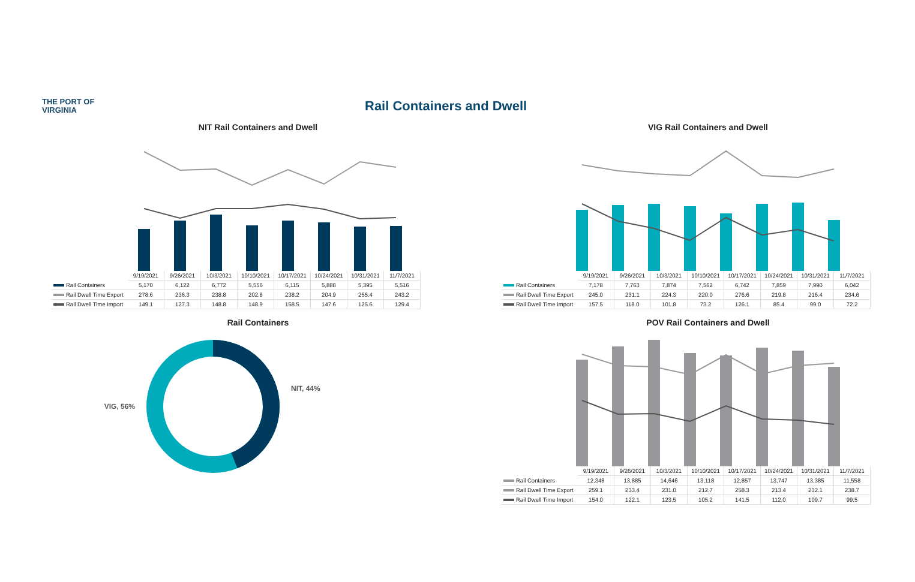THE PORT OF
VIRGINIA
Rail Containers and Dwell
NIT Rail Containers and Dwell
| | 9/19/2021 | 9/26/2021 | 10/3/2021 | 10/10/2021 | 10/17/2021 | 10/24/2021 | 10/31/2021 | 11/7/2021 |
| --- | --- | --- | --- | --- | --- | --- | --- | --- |
| Rail Containers | 5,170 | 6,122 | 6,772 | 5,556 | 6,115 | 5,888 | 5,395 | 5,516 |
| Rail Dwell Time Export | 278.6 | 236.3 | 238.8 | 202.8 | 238.2 | 204.9 | 255.4 | 243.2 |
| Rail Dwell Time Import | 149.1 | 127.3 | 148.8 | 148.9 | 158.5 | 147.6 | 125.6 | 129.4 |
VIG Rail Containers and Dwell
| | 9/19/2021 | 9/26/2021 | 10/3/2021 | 10/10/2021 | 10/17/2021 | 10/24/2021 | 10/31/2021 | 11/7/2021 |
| --- | --- | --- | --- | --- | --- | --- | --- | --- |
| Rail Containers | 7,178 | 7,763 | 7,874 | 7,562 | 6,742 | 7,859 | 7,990 | 6,042 |
| Rail Dwell Time Export | 245.0 | 231.1 | 224.3 | 220.0 | 276.6 | 219.8 | 216.4 | 234.6 |
| Rail Dwell Time Import | 157.5 | 118.0 | 101.8 | 73.2 | 126.1 | 85.4 | 99.0 | 72.2 |
Rail Containers
VIG, 56%
NIT, 44%
POV Rail Containers and Dwell
| | 9/19/2021 | 9/26/2021 | 10/3/2021 | 10/10/2021 | 10/17/2021 | 10/24/2021 | 10/31/2021 | 11/7/2021 |
| --- | --- | --- | --- | --- | --- | --- | --- | --- |
| Rail Containers | 12,348 | 13,885 | 14,646 | 13,118 | 12,857 | 13,747 | 13,385 | 11,558 |
| Rail Dwell Time Export | 259.1 | 233.4 | 231.0 | 212.7 | 258.3 | 213.4 | 232.1 | 238.7 |
| Rail Dwell Time Import | 154.0 | 122.1 | 123.5 | 105.2 | 141.5 | 112.0 | 109.7 | 99.5 |